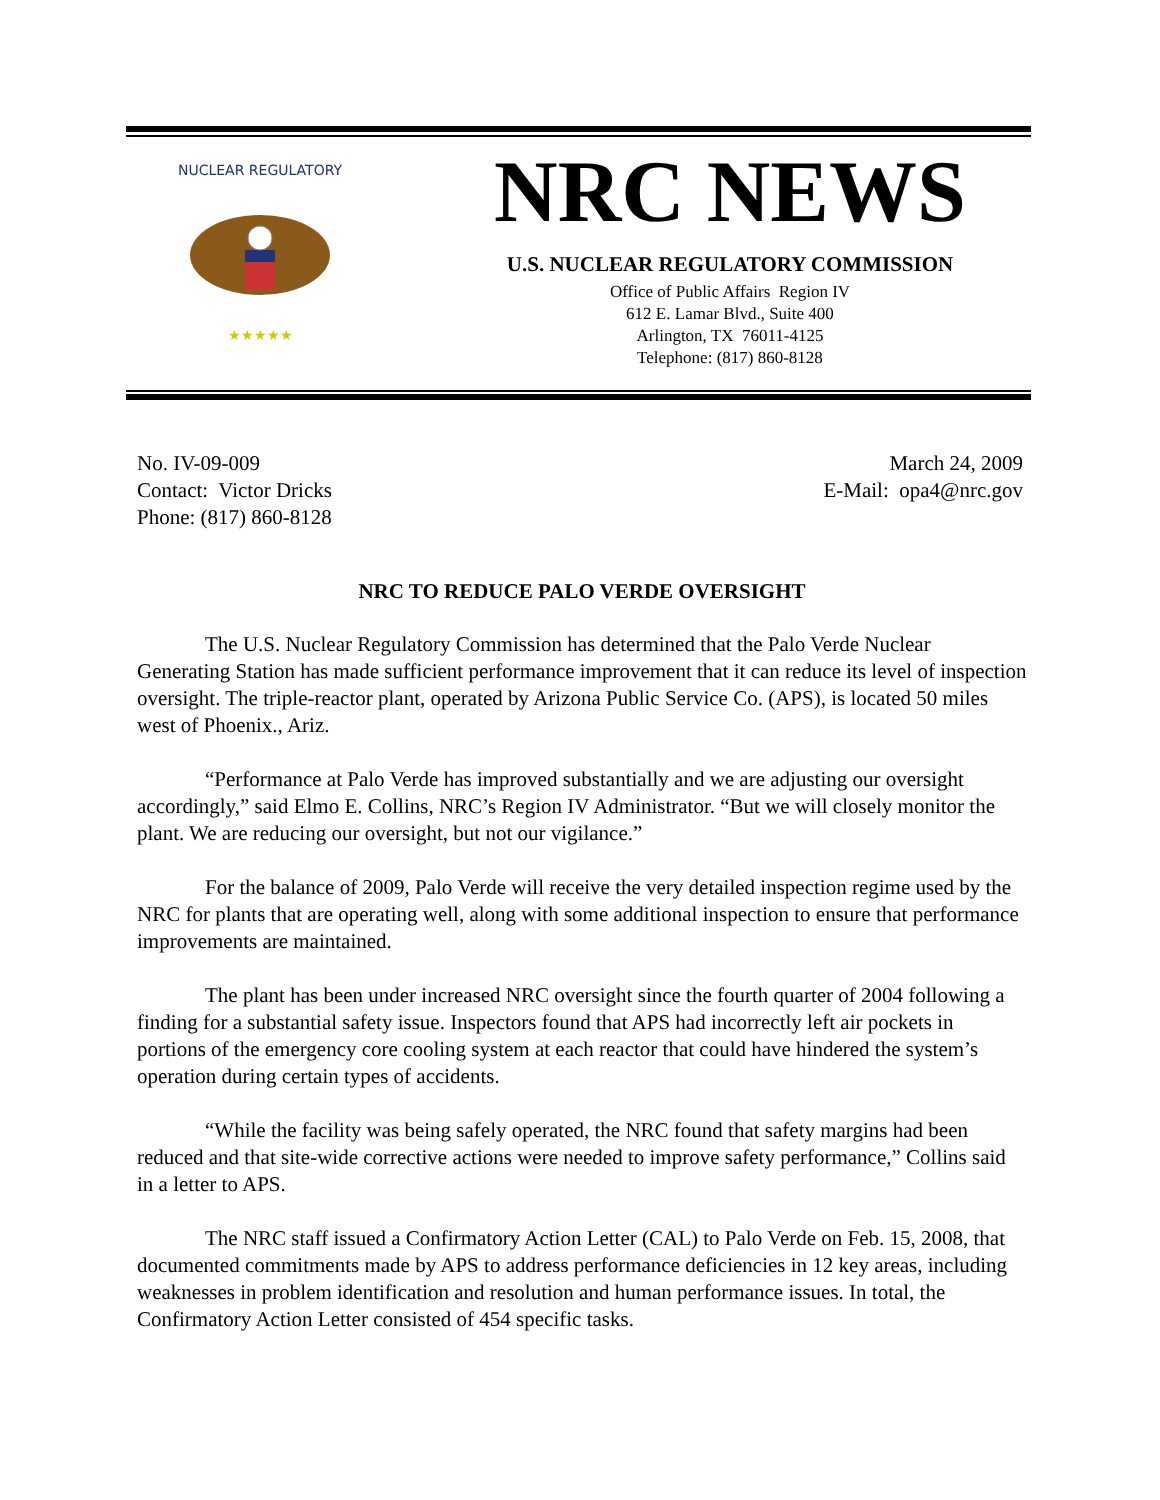NUCLEAR REGULATORY
★★★★★
NRC NEWS
U.S. NUCLEAR REGULATORY COMMISSION
Office of Public Affairs Region IV
612 E. Lamar Blvd., Suite 400
Arlington, TX 76011-4125
Telephone: (817) 860-8128
No. IV-09-009
Contact: Victor Dricks
Phone: (817) 860-8128
March 24, 2009
E-Mail: opa4@nrc.gov
NRC TO REDUCE PALO VERDE OVERSIGHT
The U.S. Nuclear Regulatory Commission has determined that the Palo Verde Nuclear Generating Station has made sufficient performance improvement that it can reduce its level of inspection oversight. The triple-reactor plant, operated by Arizona Public Service Co. (APS), is located 50 miles west of Phoenix., Ariz.
“Performance at Palo Verde has improved substantially and we are adjusting our oversight accordingly,” said Elmo E. Collins, NRC’s Region IV Administrator. “But we will closely monitor the plant. We are reducing our oversight, but not our vigilance.”
For the balance of 2009, Palo Verde will receive the very detailed inspection regime used by the NRC for plants that are operating well, along with some additional inspection to ensure that performance improvements are maintained.
The plant has been under increased NRC oversight since the fourth quarter of 2004 following a finding for a substantial safety issue. Inspectors found that APS had incorrectly left air pockets in portions of the emergency core cooling system at each reactor that could have hindered the system’s operation during certain types of accidents.
“While the facility was being safely operated, the NRC found that safety margins had been reduced and that site-wide corrective actions were needed to improve safety performance,” Collins said in a letter to APS.
The NRC staff issued a Confirmatory Action Letter (CAL) to Palo Verde on Feb. 15, 2008, that documented commitments made by APS to address performance deficiencies in 12 key areas, including weaknesses in problem identification and resolution and human performance issues. In total, the Confirmatory Action Letter consisted of 454 specific tasks.